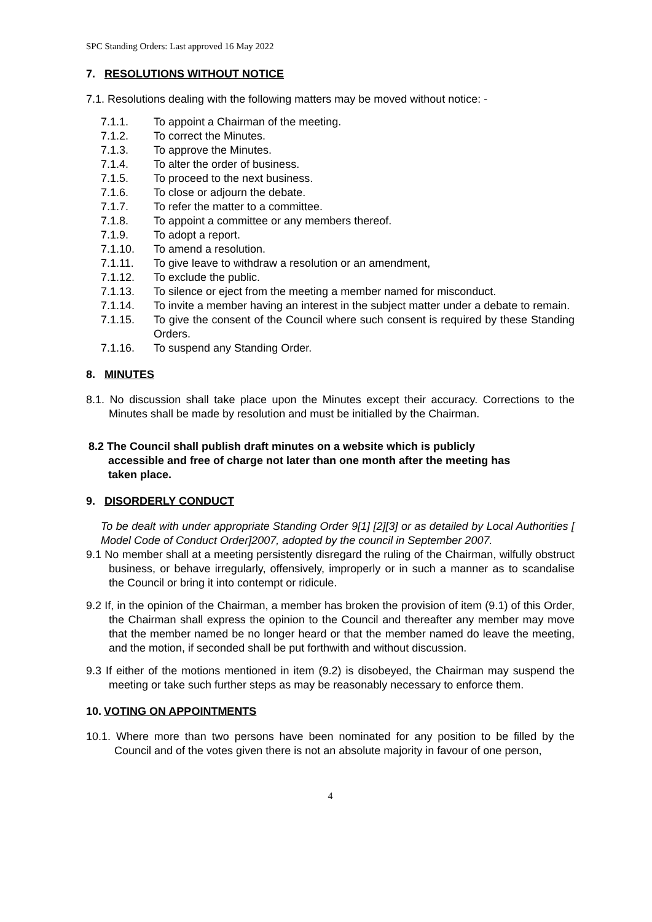SPC Standing Orders: Last approved 16 May 2022
7. RESOLUTIONS WITHOUT NOTICE
7.1. Resolutions dealing with the following matters may be moved without notice: -
7.1.1. To appoint a Chairman of the meeting.
7.1.2. To correct the Minutes.
7.1.3. To approve the Minutes.
7.1.4. To alter the order of business.
7.1.5. To proceed to the next business.
7.1.6. To close or adjourn the debate.
7.1.7. To refer the matter to a committee.
7.1.8. To appoint a committee or any members thereof.
7.1.9. To adopt a report.
7.1.10. To amend a resolution.
7.1.11. To give leave to withdraw a resolution or an amendment,
7.1.12. To exclude the public.
7.1.13. To silence or eject from the meeting a member named for misconduct.
7.1.14. To invite a member having an interest in the subject matter under a debate to remain.
7.1.15. To give the consent of the Council where such consent is required by these Standing Orders.
7.1.16. To suspend any Standing Order.
8. MINUTES
8.1. No discussion shall take place upon the Minutes except their accuracy. Corrections to the Minutes shall be made by resolution and must be initialled by the Chairman.
8.2 The Council shall publish draft minutes on a website which is publicly accessible and free of charge not later than one month after the meeting has taken place.
9. DISORDERLY CONDUCT
To be dealt with under appropriate Standing Order 9[1] [2][3] or as detailed by Local Authorities [ Model Code of Conduct Order]2007, adopted by the council in September 2007.
9.1 No member shall at a meeting persistently disregard the ruling of the Chairman, wilfully obstruct business, or behave irregularly, offensively, improperly or in such a manner as to scandalise the Council or bring it into contempt or ridicule.
9.2 If, in the opinion of the Chairman, a member has broken the provision of item (9.1) of this Order, the Chairman shall express the opinion to the Council and thereafter any member may move that the member named be no longer heard or that the member named do leave the meeting, and the motion, if seconded shall be put forthwith and without discussion.
9.3 If either of the motions mentioned in item (9.2) is disobeyed, the Chairman may suspend the meeting or take such further steps as may be reasonably necessary to enforce them.
10. VOTING ON APPOINTMENTS
10.1. Where more than two persons have been nominated for any position to be filled by the Council and of the votes given there is not an absolute majority in favour of one person,
4